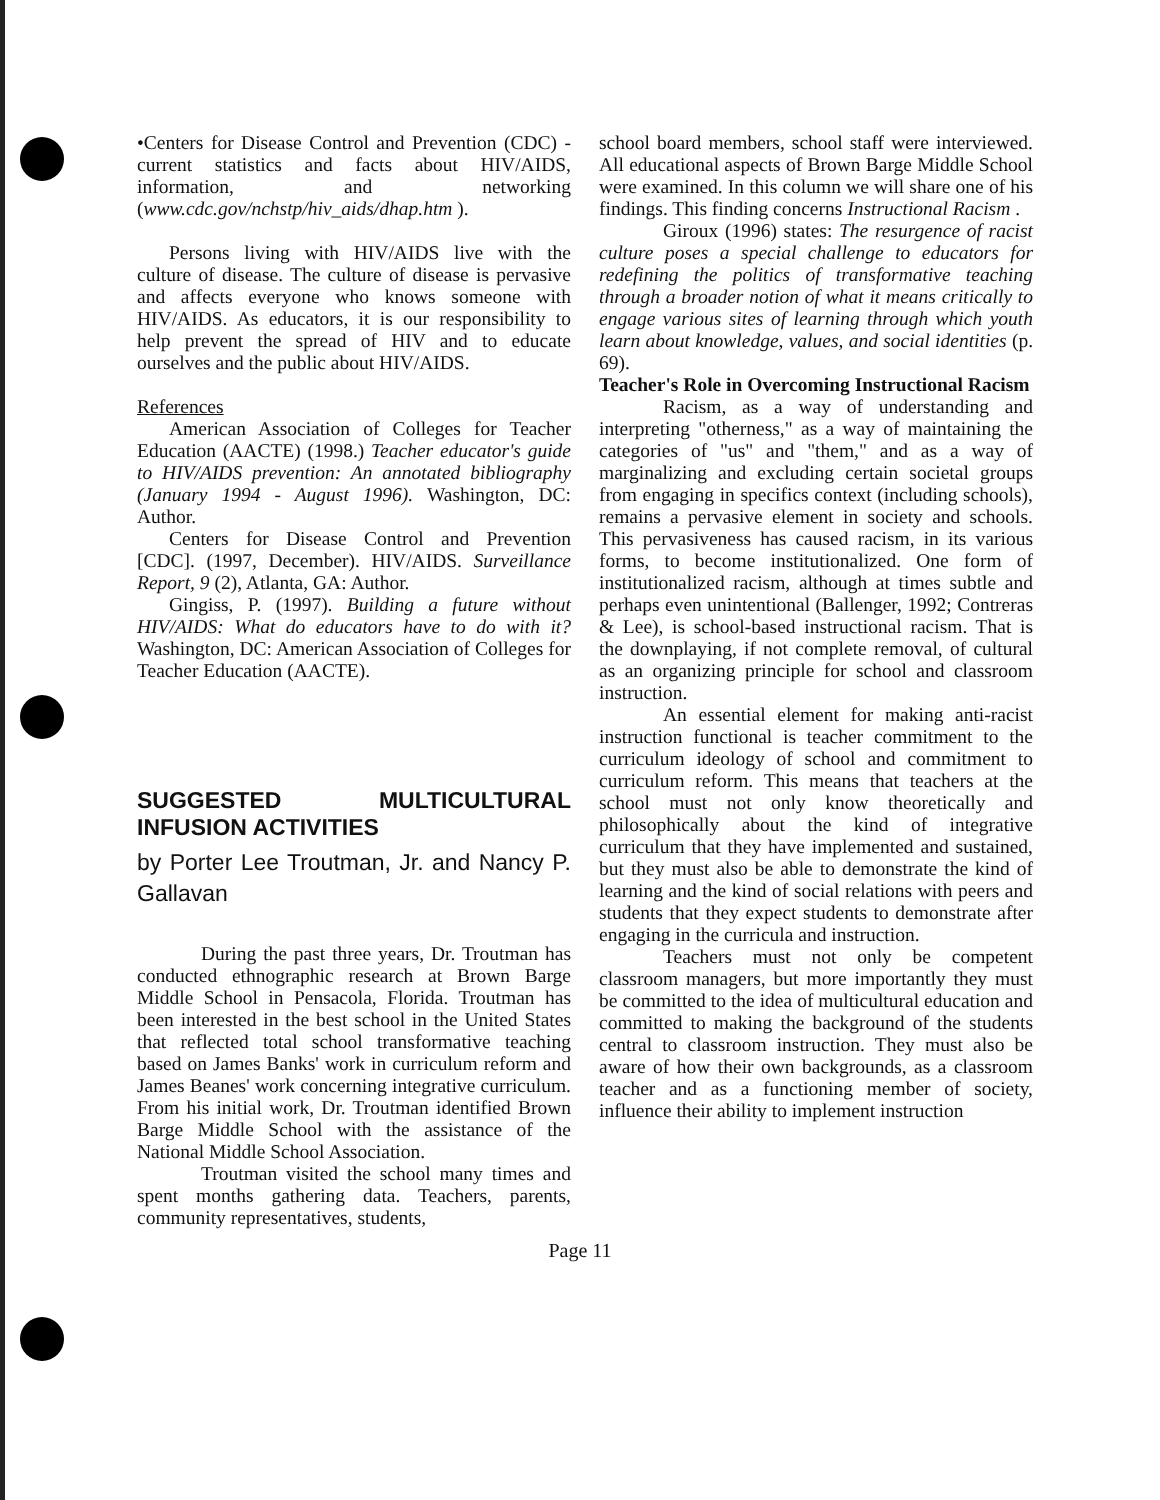•Centers for Disease Control and Prevention (CDC) - current statistics and facts about HIV/AIDS, information, and networking (www.cdc.gov/nchstp/hiv_aids/dhap.htm ).
Persons living with HIV/AIDS live with the culture of disease. The culture of disease is pervasive and affects everyone who knows someone with HIV/AIDS. As educators, it is our responsibility to help prevent the spread of HIV and to educate ourselves and the public about HIV/AIDS.
References
American Association of Colleges for Teacher Education (AACTE) (1998.) Teacher educator's guide to HIV/AIDS prevention: An annotated bibliography (January 1994 - August 1996). Washington, DC: Author.
Centers for Disease Control and Prevention [CDC]. (1997, December). HIV/AIDS. Surveillance Report, 9 (2), Atlanta, GA: Author.
Gingiss, P. (1997). Building a future without HIV/AIDS: What do educators have to do with it? Washington, DC: American Association of Colleges for Teacher Education (AACTE).
SUGGESTED MULTICULTURAL INFUSION ACTIVITIES
by Porter Lee Troutman, Jr. and Nancy P. Gallavan
During the past three years, Dr. Troutman has conducted ethnographic research at Brown Barge Middle School in Pensacola, Florida. Troutman has been interested in the best school in the United States that reflected total school transformative teaching based on James Banks' work in curriculum reform and James Beanes' work concerning integrative curriculum. From his initial work, Dr. Troutman identified Brown Barge Middle School with the assistance of the National Middle School Association.
Troutman visited the school many times and spent months gathering data. Teachers, parents, community representatives, students,
school board members, school staff were interviewed. All educational aspects of Brown Barge Middle School were examined. In this column we will share one of his findings. This finding concerns Instructional Racism .
Giroux (1996) states: The resurgence of racist culture poses a special challenge to educators for redefining the politics of transformative teaching through a broader notion of what it means critically to engage various sites of learning through which youth learn about knowledge, values, and social identities (p. 69).
Teacher's Role in Overcoming Instructional Racism
Racism, as a way of understanding and interpreting "otherness," as a way of maintaining the categories of "us" and "them," and as a way of marginalizing and excluding certain societal groups from engaging in specifics context (including schools), remains a pervasive element in society and schools. This pervasiveness has caused racism, in its various forms, to become institutionalized. One form of institutionalized racism, although at times subtle and perhaps even unintentional (Ballenger, 1992; Contreras & Lee), is school-based instructional racism. That is the downplaying, if not complete removal, of cultural as an organizing principle for school and classroom instruction.
An essential element for making anti-racist instruction functional is teacher commitment to the curriculum ideology of school and commitment to curriculum reform. This means that teachers at the school must not only know theoretically and philosophically about the kind of integrative curriculum that they have implemented and sustained, but they must also be able to demonstrate the kind of learning and the kind of social relations with peers and students that they expect students to demonstrate after engaging in the curricula and instruction.
Teachers must not only be competent classroom managers, but more importantly they must be committed to the idea of multicultural education and committed to making the background of the students central to classroom instruction. They must also be aware of how their own backgrounds, as a classroom teacher and as a functioning member of society, influence their ability to implement instruction
Page 11